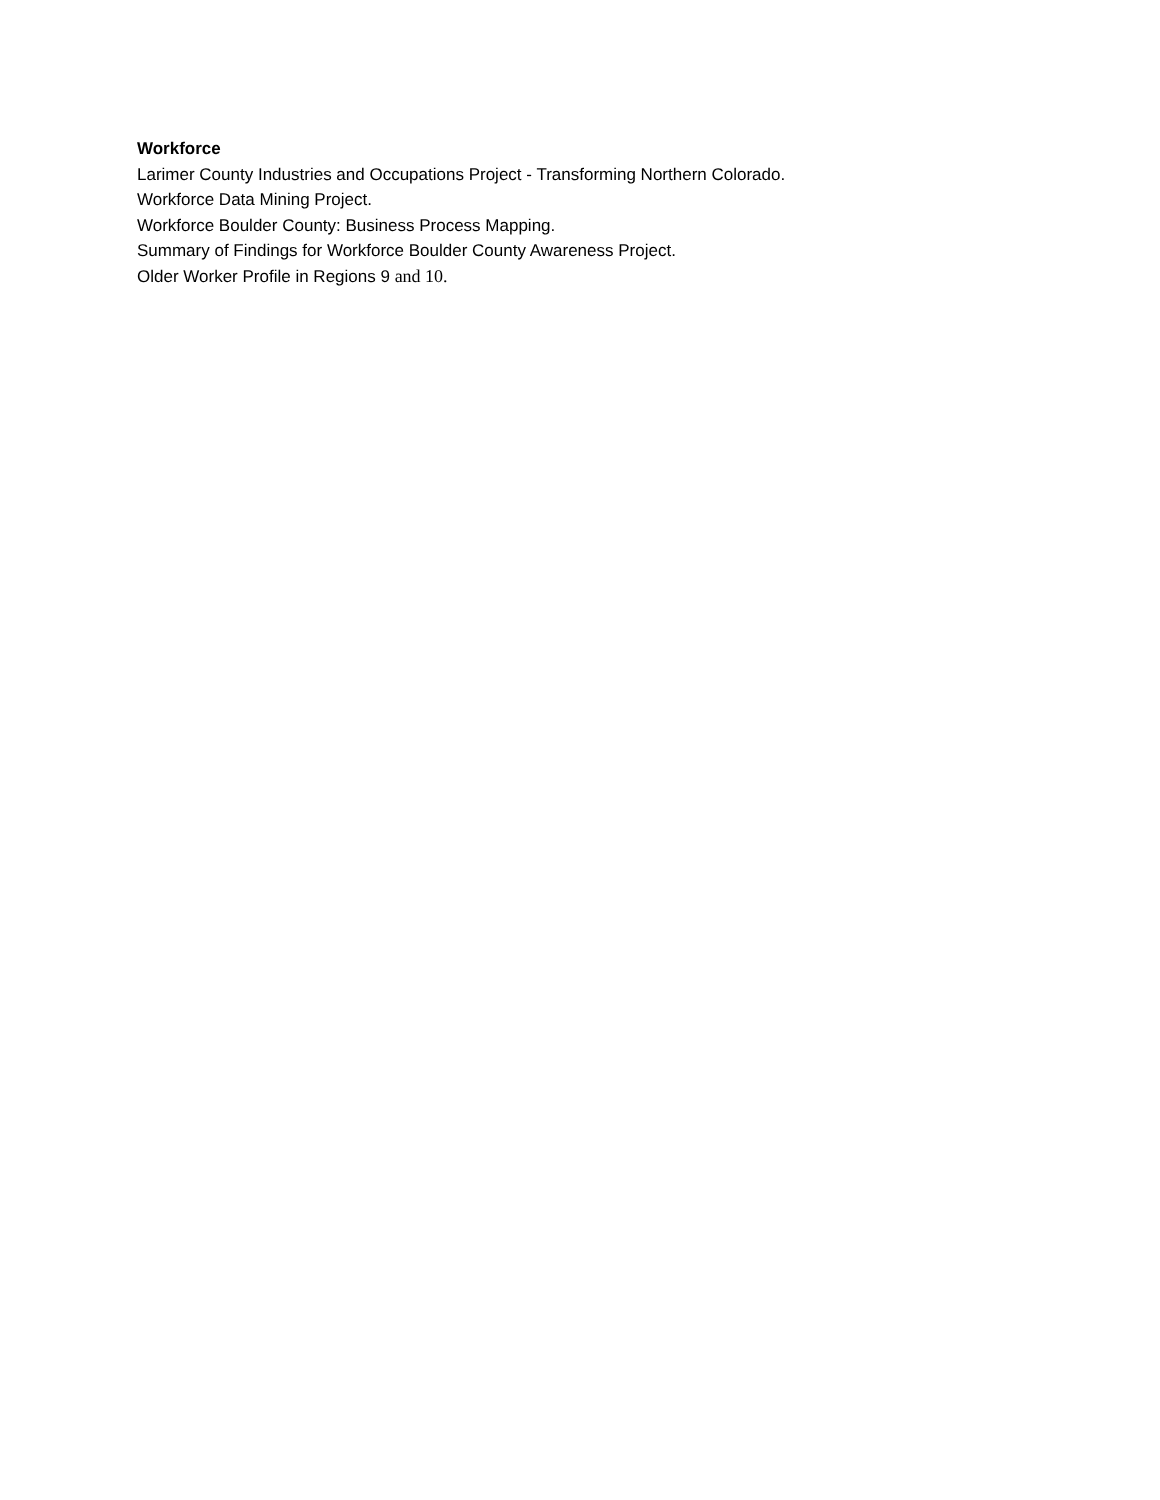Workforce
Larimer County Industries and Occupations Project - Transforming Northern Colorado.
Workforce Data Mining Project.
Workforce Boulder County: Business Process Mapping.
Summary of Findings for Workforce Boulder County Awareness Project.
Older Worker Profile in Regions 9 and 10.